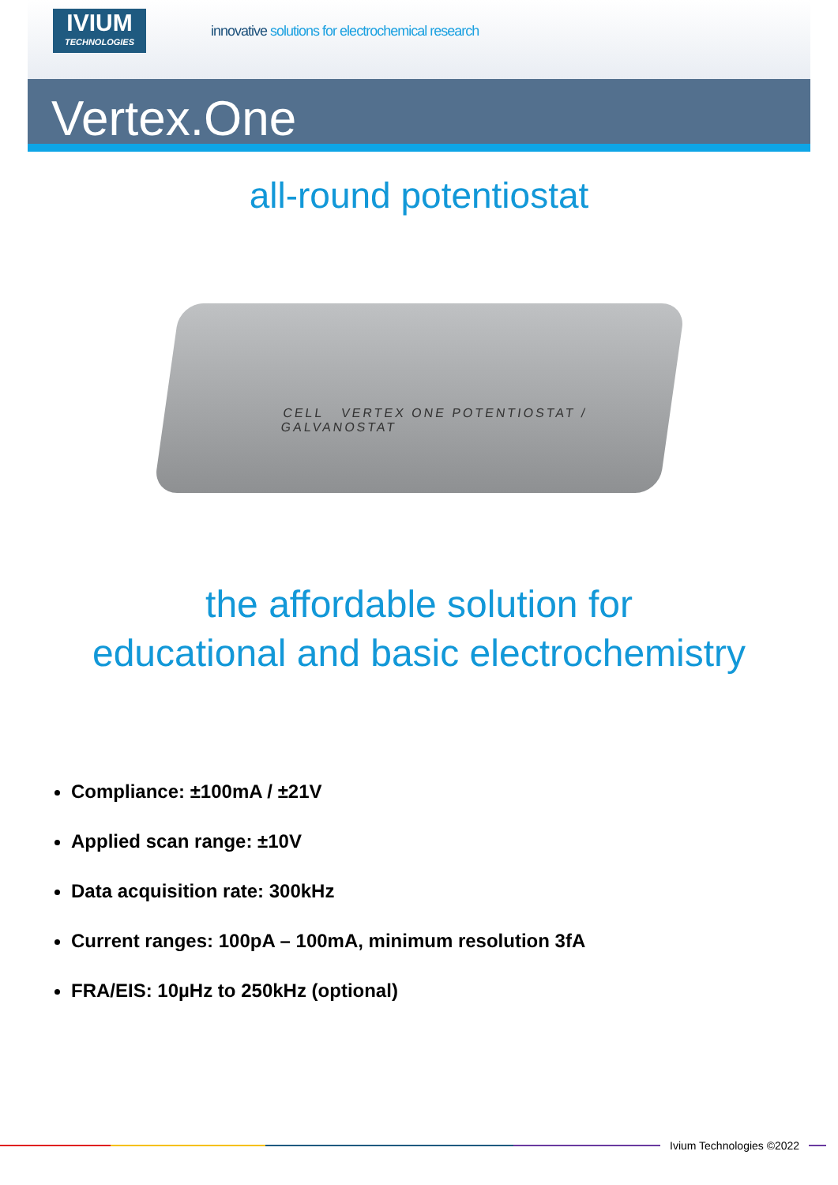IVIUM
TECHNOLOGIES
innovative solutions for electrochemical research
Vertex.One
all-round potentiostat
CELL VERTEX ONE POTENTIOSTAT / GALVANOSTAT
the affordable solution for
educational and basic electrochemistry
Compliance: ±100mA / ±21V
Applied scan range: ±10V
Data acquisition rate: 300kHz
Current ranges: 100pA – 100mA, minimum resolution 3fA
FRA/EIS: 10µHz to 250kHz (optional)
Ivium Technologies ©2022